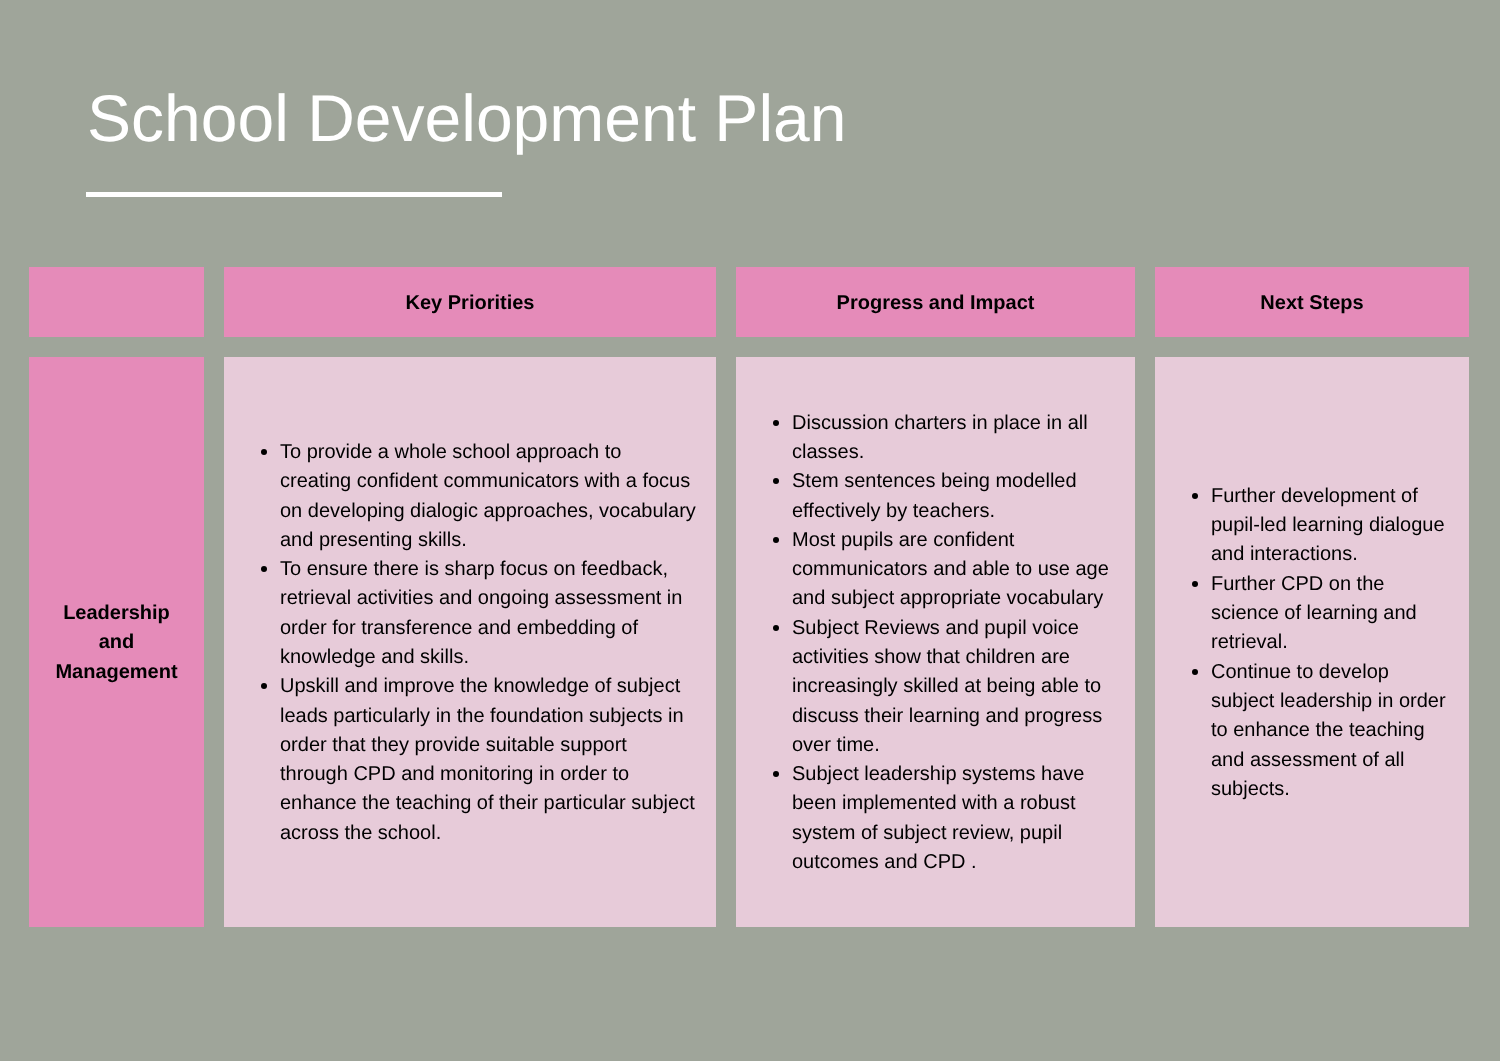School Development Plan
| | Key Priorities | Progress and Impact | Next Steps |
| --- | --- | --- | --- |
| Leadership and Management | To provide a whole school approach to creating confident communicators with a focus on developing dialogic approaches, vocabulary and presenting skills. To ensure there is sharp focus on feedback, retrieval activities and ongoing assessment in order for transference and embedding of knowledge and skills. Upskill and improve the knowledge of subject leads particularly in the foundation subjects in order that they provide suitable support through CPD and monitoring in order to enhance the teaching of their particular subject across the school. | Discussion charters in place in all classes. Stem sentences being modelled effectively by teachers. Most pupils are confident communicators and able to use age and subject appropriate vocabulary Subject Reviews and pupil voice activities show that children are increasingly skilled at being able to discuss their learning and progress over time. Subject leadership systems have been implemented with a robust system of subject review, pupil outcomes and CPD . | Further development of pupil-led learning dialogue and interactions. Further CPD on the science of learning and retrieval. Continue to develop subject leadership in order to enhance the teaching and assessment of all subjects. |